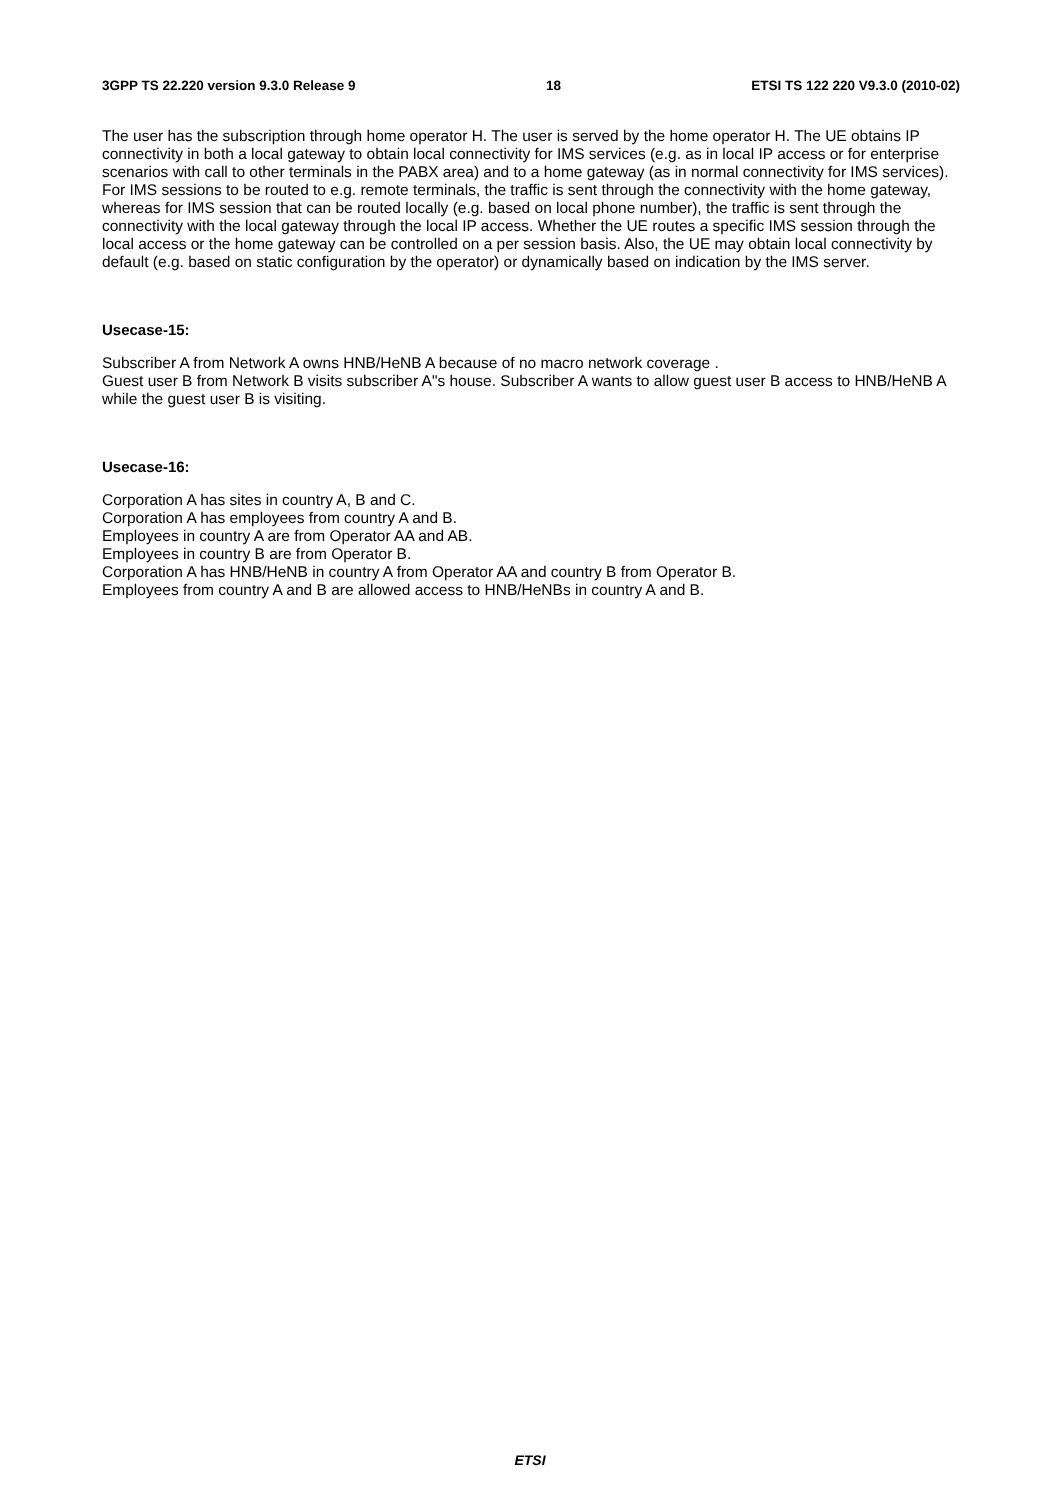3GPP TS 22.220 version 9.3.0 Release 9 18 ETSI TS 122 220 V9.3.0 (2010-02)
The user has the subscription through home operator H. The user is served by the home operator H. The UE obtains IP connectivity in both a local gateway to obtain local connectivity for IMS services (e.g. as in local IP access or for enterprise scenarios with call to other terminals in the PABX area) and to a home gateway (as in normal connectivity for IMS services). For IMS sessions to be routed to e.g. remote terminals, the traffic is sent through the connectivity with the home gateway, whereas for IMS session that can be routed locally (e.g. based on local phone number), the traffic is sent through the connectivity with the local gateway through the local IP access. Whether the UE routes a specific IMS session through the local access or the home gateway can be controlled on a per session basis. Also, the UE may obtain local connectivity by default (e.g. based on static configuration by the operator) or dynamically based on indication by the IMS server.
Usecase-15:
Subscriber A from Network A owns HNB/HeNB A because of no macro network coverage .
Guest user B from Network B visits subscriber A"s house. Subscriber A wants to allow guest user B access to HNB/HeNB A while the guest user B is visiting.
Usecase-16:
Corporation A has sites in country A, B and C.
Corporation A has employees from country A and B.
Employees in country A are from Operator AA and AB.
Employees in country B are from Operator B.
Corporation A has HNB/HeNB in country A from Operator AA and country B from Operator B.
Employees from country A and B are allowed access to HNB/HeNBs in country A and B.
ETSI